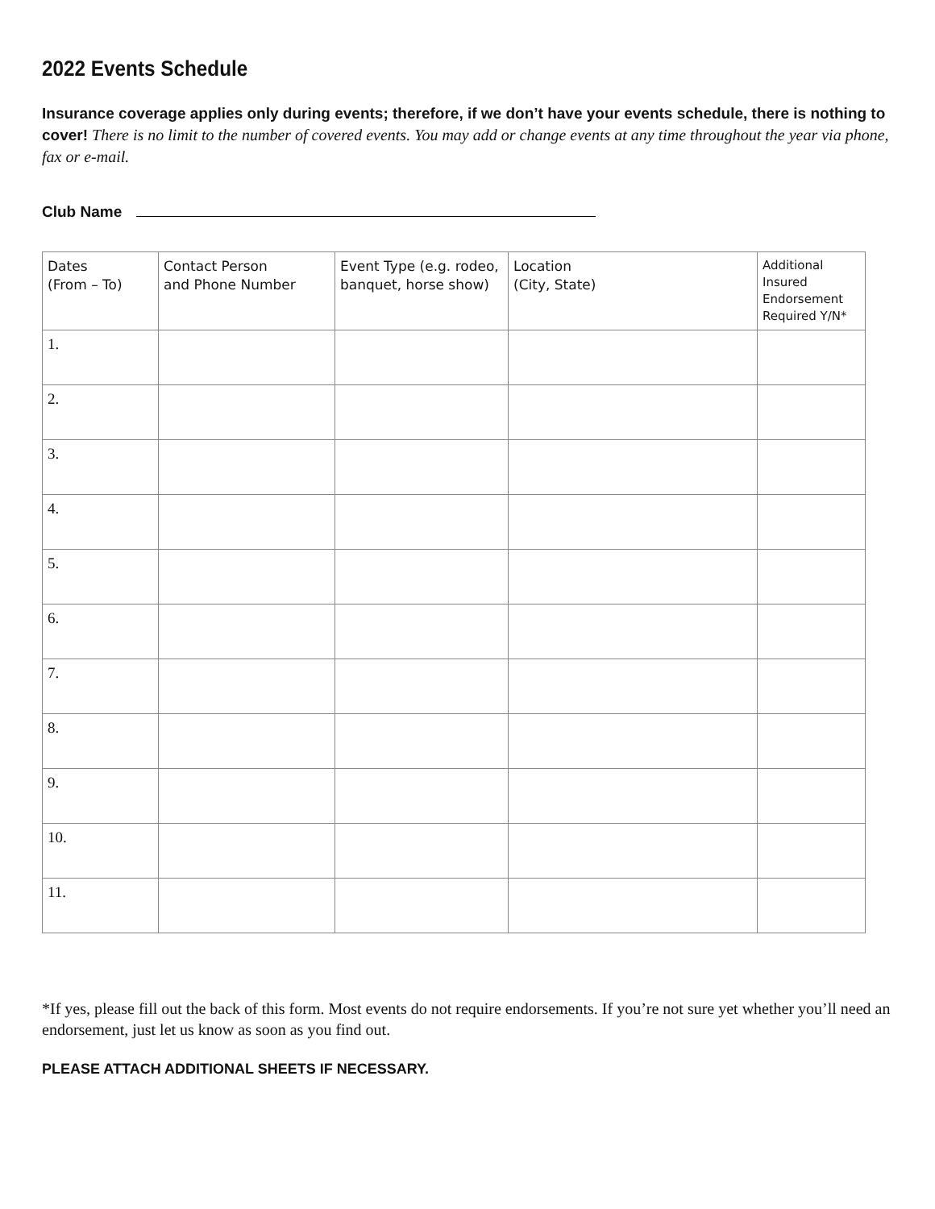2022 Events Schedule
Insurance coverage applies only during events; therefore, if we don’t have your events schedule, there is nothing to cover! There is no limit to the number of covered events. You may add or change events at any time throughout the year via phone, fax or e-mail.
Club Name
| Dates (From – To) | Contact Person and Phone Number | Event Type (e.g. rodeo, banquet, horse show) | Location (City, State) | Additional Insured Endorsement Required Y/N* |
| --- | --- | --- | --- | --- |
| 1. | | | | |
| 2. | | | | |
| 3. | | | | |
| 4. | | | | |
| 5. | | | | |
| 6. | | | | |
| 7. | | | | |
| 8. | | | | |
| 9. | | | | |
| 10. | | | | |
| 11. | | | | |
*If yes, please fill out the back of this form. Most events do not require endorsements. If you’re not sure yet whether you’ll need an endorsement, just let us know as soon as you find out.
PLEASE ATTACH ADDITIONAL SHEETS IF NECESSARY.